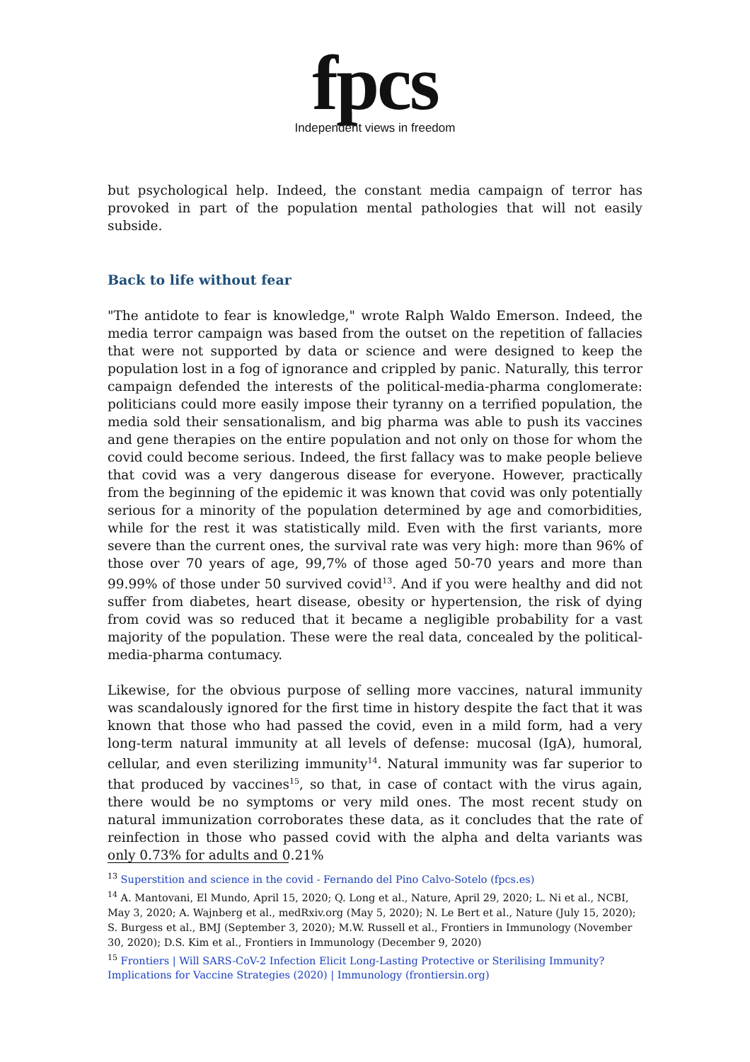fpcs
Independent views in freedom
but psychological help. Indeed, the constant media campaign of terror has provoked in part of the population mental pathologies that will not easily subside.
Back to life without fear
"The antidote to fear is knowledge," wrote Ralph Waldo Emerson. Indeed, the media terror campaign was based from the outset on the repetition of fallacies that were not supported by data or science and were designed to keep the population lost in a fog of ignorance and crippled by panic. Naturally, this terror campaign defended the interests of the political-media-pharma conglomerate: politicians could more easily impose their tyranny on a terrified population, the media sold their sensationalism, and big pharma was able to push its vaccines and gene therapies on the entire population and not only on those for whom the covid could become serious. Indeed, the first fallacy was to make people believe that covid was a very dangerous disease for everyone. However, practically from the beginning of the epidemic it was known that covid was only potentially serious for a minority of the population determined by age and comorbidities, while for the rest it was statistically mild. Even with the first variants, more severe than the current ones, the survival rate was very high: more than 96% of those over 70 years of age, 99,7% of those aged 50-70 years and more than 99.99% of those under 50 survived covid<sup>13</sup>. And if you were healthy and did not suffer from diabetes, heart disease, obesity or hypertension, the risk of dying from covid was so reduced that it became a negligible probability for a vast majority of the population. These were the real data, concealed by the political-media-pharma contumacy.
Likewise, for the obvious purpose of selling more vaccines, natural immunity was scandalously ignored for the first time in history despite the fact that it was known that those who had passed the covid, even in a mild form, had a very long-term natural immunity at all levels of defense: mucosal (IgA), humoral, cellular, and even sterilizing immunity<sup>14</sup>. Natural immunity was far superior to that produced by vaccines<sup>15</sup>, so that, in case of contact with the virus again, there would be no symptoms or very mild ones. The most recent study on natural immunization corroborates these data, as it concludes that the rate of reinfection in those who passed covid with the alpha and delta variants was only 0.73% for adults and 0.21%
<sup>13</sup> Superstition and science in the covid - Fernando del Pino Calvo-Sotelo (fpcs.es)
<sup>14</sup> A. Mantovani, El Mundo, April 15, 2020; Q. Long et al., Nature, April 29, 2020; L. Ni et al., NCBI, May 3, 2020; A. Wajnberg et al., medRxiv.org (May 5, 2020); N. Le Bert et al., Nature (July 15, 2020); S. Burgess et al., BMJ (September 3, 2020); M.W. Russell et al., Frontiers in Immunology (November 30, 2020); D.S. Kim et al., Frontiers in Immunology (December 9, 2020)
<sup>15</sup> Frontiers | Will SARS-CoV-2 Infection Elicit Long-Lasting Protective or Sterilising Immunity? Implications for Vaccine Strategies (2020) | Immunology (frontiersin.org)